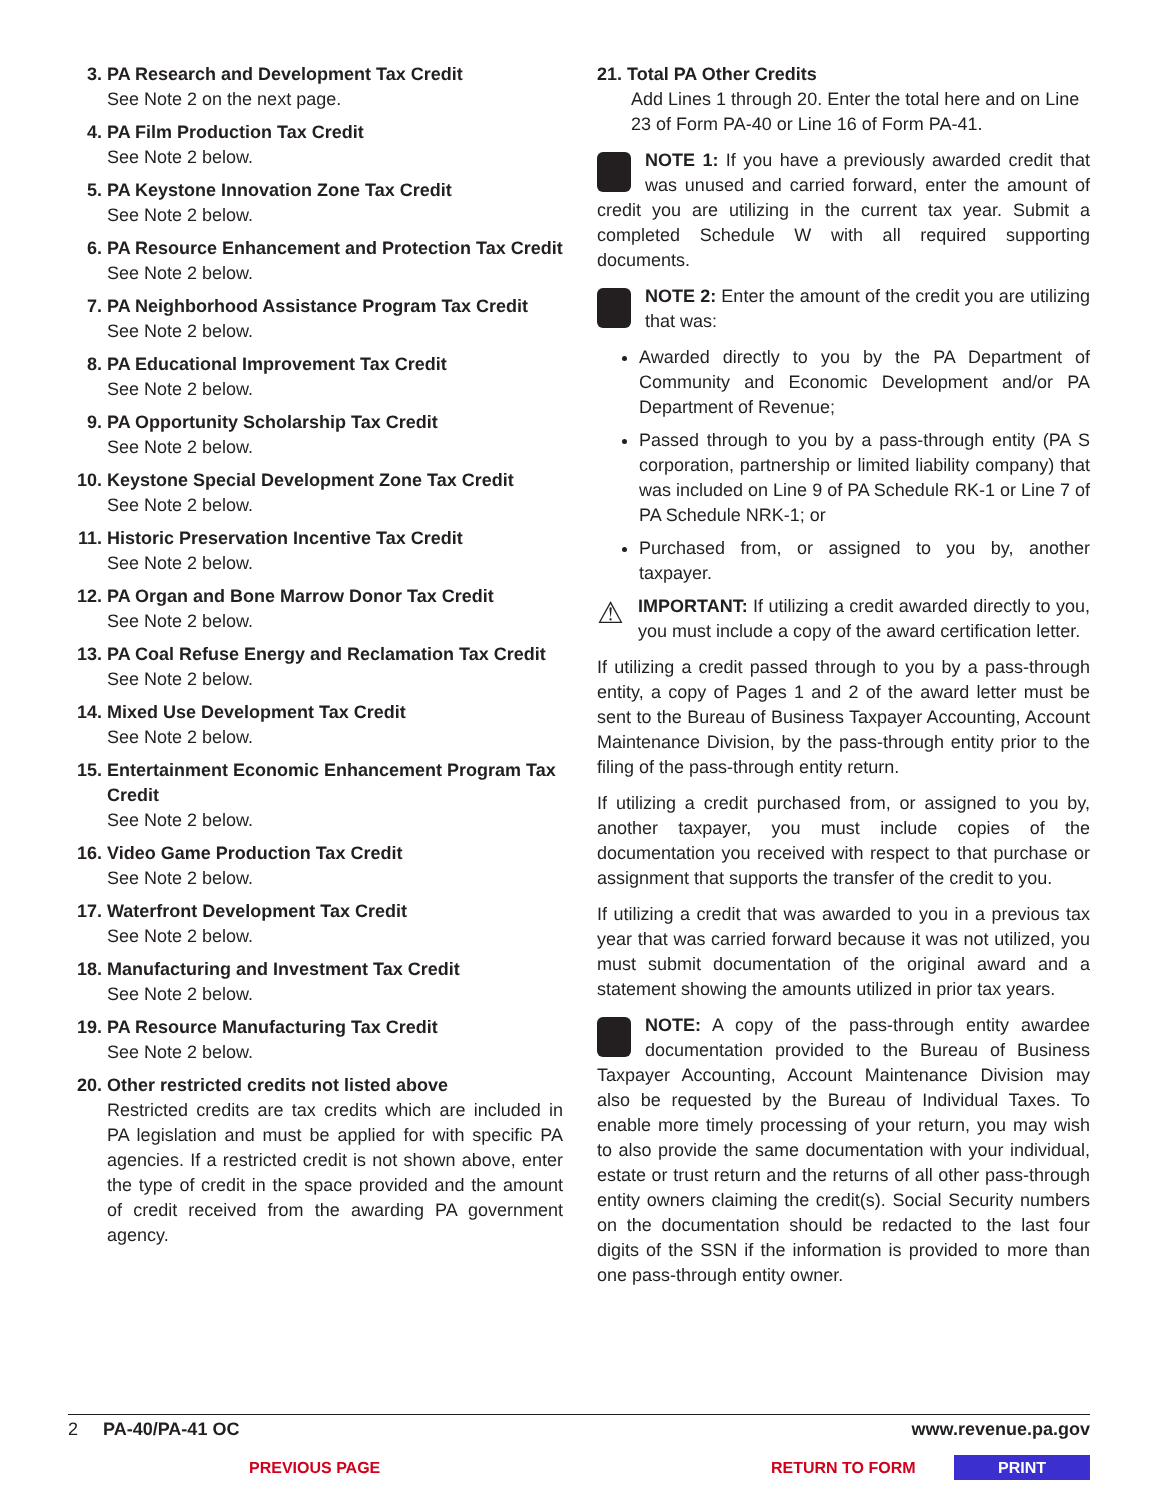3. PA Research and Development Tax Credit
See Note 2 on the next page.
4. PA Film Production Tax Credit
See Note 2 below.
5. PA Keystone Innovation Zone Tax Credit
See Note 2 below.
6. PA Resource Enhancement and Protection Tax Credit
See Note 2 below.
7. PA Neighborhood Assistance Program Tax Credit
See Note 2 below.
8. PA Educational Improvement Tax Credit
See Note 2 below.
9. PA Opportunity Scholarship Tax Credit
See Note 2 below.
10. Keystone Special Development Zone Tax Credit
See Note 2 below.
11. Historic Preservation Incentive Tax Credit
See Note 2 below.
12. PA Organ and Bone Marrow Donor Tax Credit
See Note 2 below.
13. PA Coal Refuse Energy and Reclamation Tax Credit
See Note 2 below.
14. Mixed Use Development Tax Credit
See Note 2 below.
15. Entertainment Economic Enhancement Program Tax Credit
See Note 2 below.
16. Video Game Production Tax Credit
See Note 2 below.
17. Waterfront Development Tax Credit
See Note 2 below.
18. Manufacturing and Investment Tax Credit
See Note 2 below.
19. PA Resource Manufacturing Tax Credit
See Note 2 below.
20. Other restricted credits not listed above
Restricted credits are tax credits which are included in PA legislation and must be applied for with specific PA agencies. If a restricted credit is not shown above, enter the type of credit in the space provided and the amount of credit received from the awarding PA government agency.
21. Total PA Other Credits
Add Lines 1 through 20. Enter the total here and on Line 23 of Form PA-40 or Line 16 of Form PA-41.
NOTE 1: If you have a previously awarded credit that was unused and carried forward, enter the amount of credit you are utilizing in the current tax year. Submit a completed Schedule W with all required supporting documents.
NOTE 2: Enter the amount of the credit you are utilizing that was:
Awarded directly to you by the PA Department of Community and Economic Development and/or PA Department of Revenue;
Passed through to you by a pass-through entity (PA S corporation, partnership or limited liability company) that was included on Line 9 of PA Schedule RK-1 or Line 7 of PA Schedule NRK-1; or
Purchased from, or assigned to you by, another taxpayer.
⚠ IMPORTANT: If utilizing a credit awarded directly to you, you must include a copy of the award certification letter.
If utilizing a credit passed through to you by a pass-through entity, a copy of Pages 1 and 2 of the award letter must be sent to the Bureau of Business Taxpayer Accounting, Account Maintenance Division, by the pass-through entity prior to the filing of the pass-through entity return.
If utilizing a credit purchased from, or assigned to you by, another taxpayer, you must include copies of the documentation you received with respect to that purchase or assignment that supports the transfer of the credit to you.
If utilizing a credit that was awarded to you in a previous tax year that was carried forward because it was not utilized, you must submit documentation of the original award and a statement showing the amounts utilized in prior tax years.
NOTE: A copy of the pass-through entity awardee documentation provided to the Bureau of Business Taxpayer Accounting, Account Maintenance Division may also be requested by the Bureau of Individual Taxes. To enable more timely processing of your return, you may wish to also provide the same documentation with your individual, estate or trust return and the returns of all other pass-through entity owners claiming the credit(s). Social Security numbers on the documentation should be redacted to the last four digits of the SSN if the information is provided to more than one pass-through entity owner.
2 PA-40/PA-41 OC www.revenue.pa.gov
PREVIOUS PAGE RETURN TO FORM PRINT